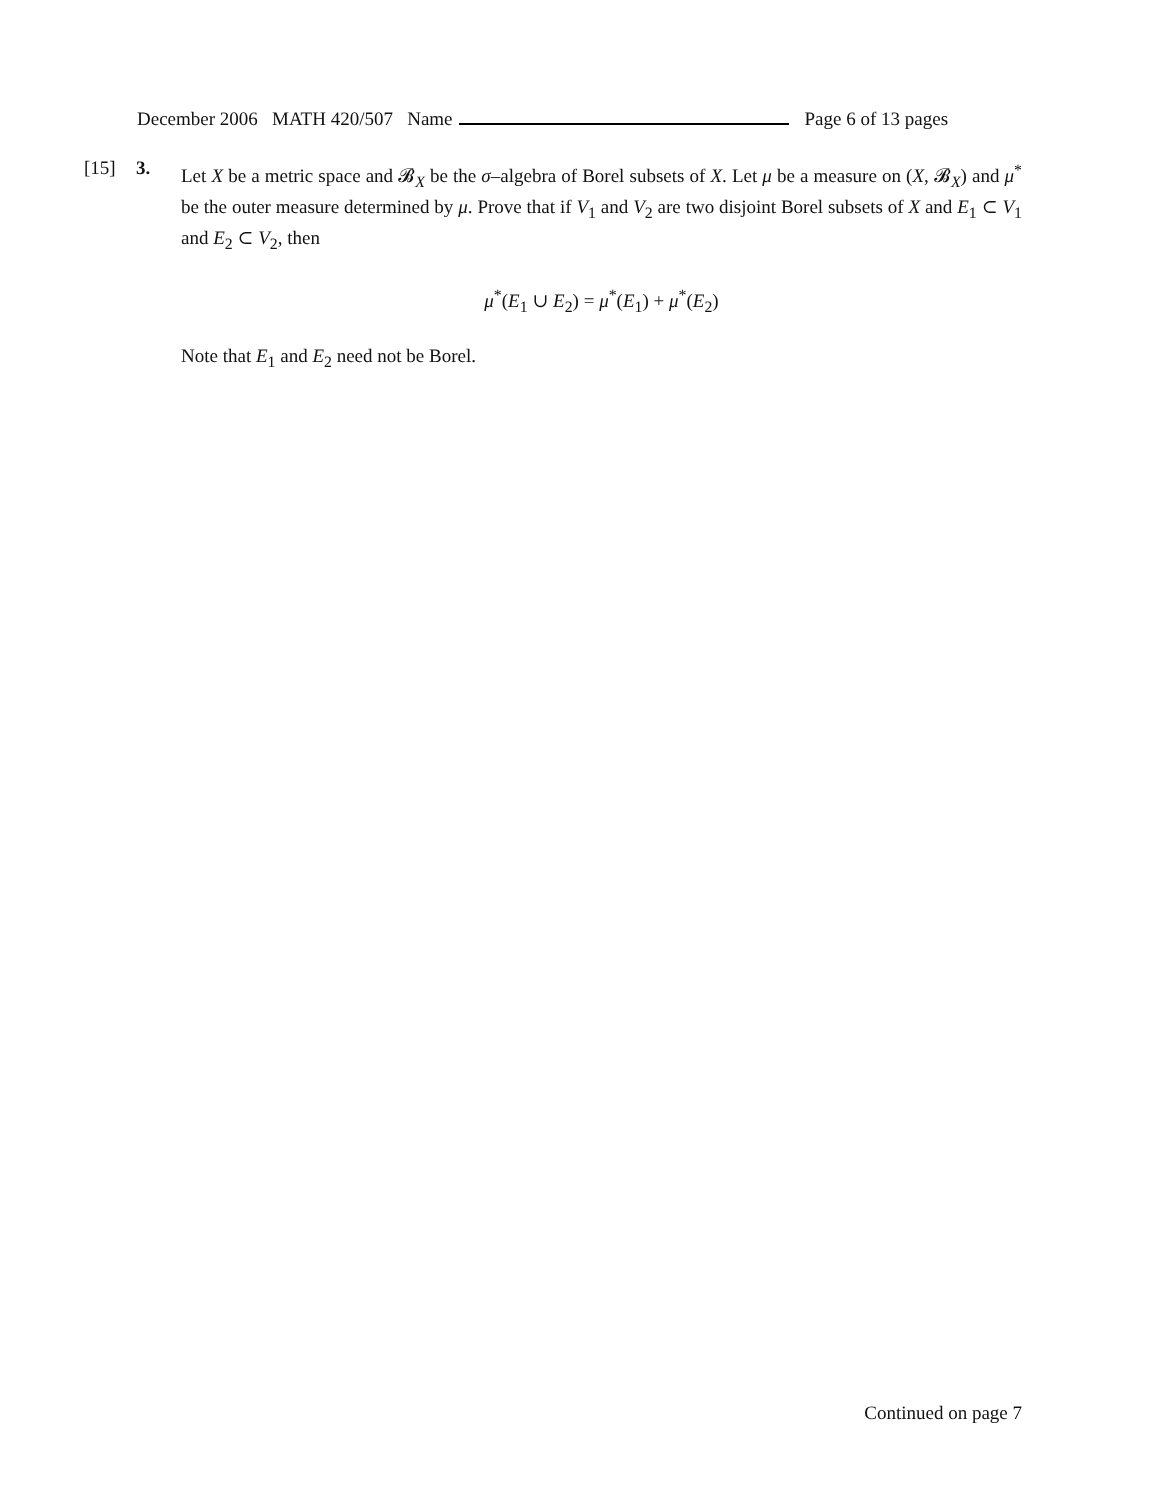December 2006 MATH 420/507 Name Page 6 of 13 pages
[15] 3.
Let X be a metric space and 𝓑<sub>X</sub> be the σ–algebra of Borel subsets of X. Let μ be a measure on (X, 𝓑<sub>X</sub>) and μ<sup>*</sup> be the outer measure determined by μ. Prove that if V<sub>1</sub> and V<sub>2</sub> are two disjoint Borel subsets of X and E<sub>1</sub> ⊂ V<sub>1</sub> and E<sub>2</sub> ⊂ V<sub>2</sub>, then
μ<sup>*</sup>(E<sub>1</sub> ∪ E<sub>2</sub>) = μ<sup>*</sup>(E<sub>1</sub>) + μ<sup>*</sup>(E<sub>2</sub>)
Note that E<sub>1</sub> and E<sub>2</sub> need not be Borel.
Continued on page 7